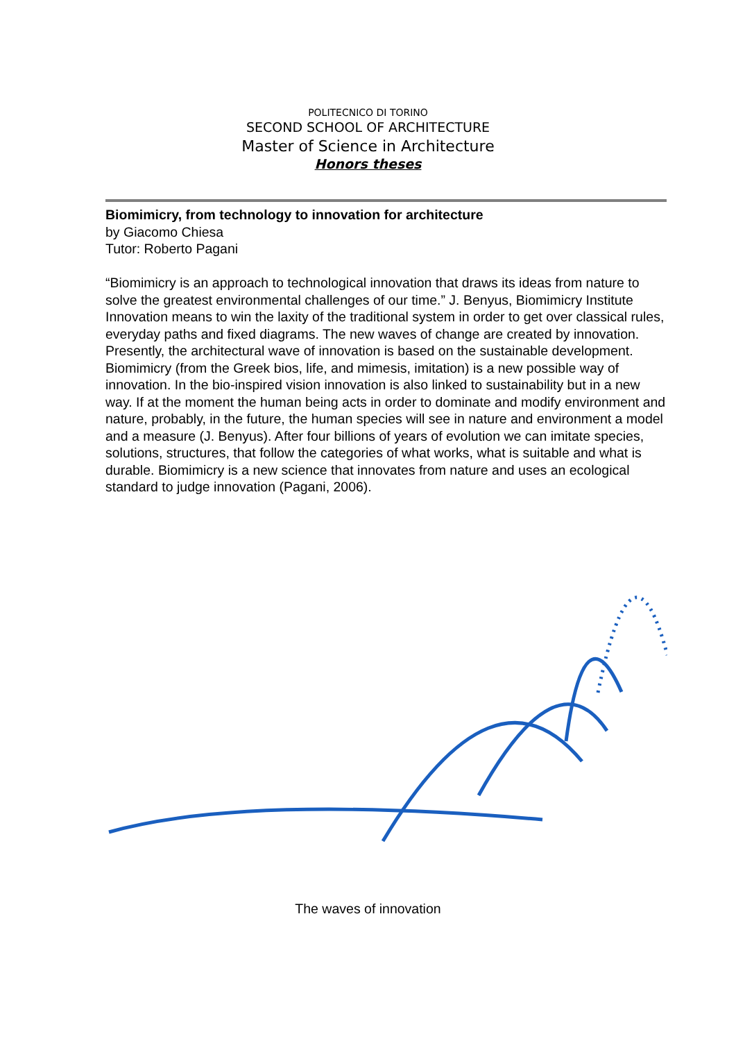POLITECNICO DI TORINO
SECOND SCHOOL OF ARCHITECTURE
Master of Science in Architecture
Honors theses
Biomimicry, from technology to innovation for architecture
by Giacomo Chiesa
Tutor: Roberto Pagani
“Biomimicry is an approach to technological innovation that draws its ideas from nature to solve the greatest environmental challenges of our time.” J. Benyus, Biomimicry Institute
Innovation means to win the laxity of the traditional system in order to get over classical rules, everyday paths and fixed diagrams. The new waves of change are created by innovation. Presently, the architectural wave of innovation is based on the sustainable development. Biomimicry (from the Greek bios, life, and mimesis, imitation) is a new possible way of innovation. In the bio-inspired vision innovation is also linked to sustainability but in a new way. If at the moment the human being acts in order to dominate and modify environment and nature, probably, in the future, the human species will see in nature and environment a model and a measure (J. Benyus). After four billions of years of evolution we can imitate species, solutions, structures, that follow the categories of what works, what is suitable and what is durable. Biomimicry is a new science that innovates from nature and uses an ecological standard to judge innovation (Pagani, 2006).
The waves of innovation